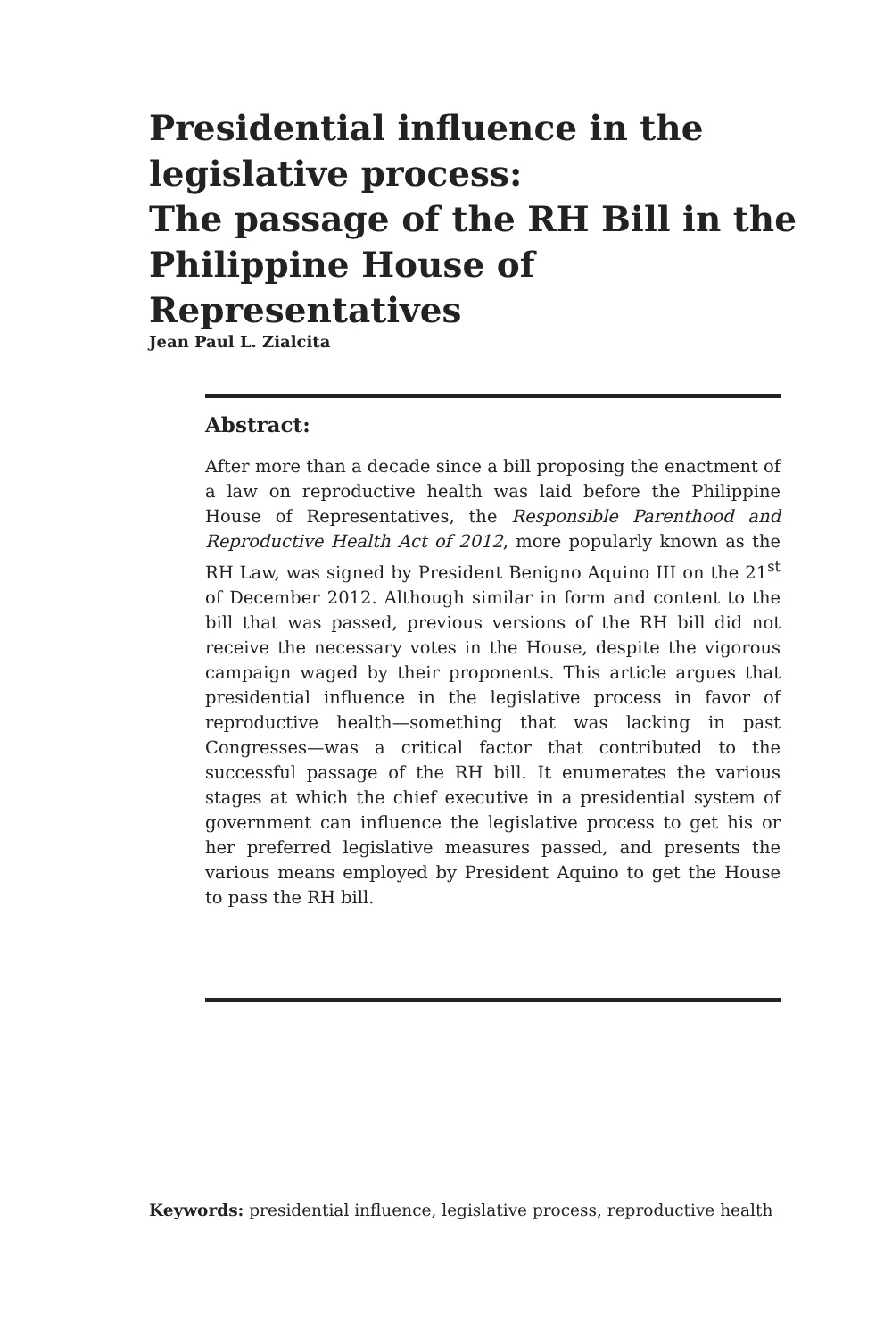Presidential influence in the legislative process:
The passage of the RH Bill in the Philippine House of Representatives
Jean Paul L. Zialcita
Abstract:
After more than a decade since a bill proposing the enactment of a law on reproductive health was laid before the Philippine House of Representatives, the Responsible Parenthood and Reproductive Health Act of 2012, more popularly known as the RH Law, was signed by President Benigno Aquino III on the 21<sup>st</sup> of December 2012. Although similar in form and content to the bill that was passed, previous versions of the RH bill did not receive the necessary votes in the House, despite the vigorous campaign waged by their proponents. This article argues that presidential influence in the legislative process in favor of reproductive health—something that was lacking in past Congresses—was a critical factor that contributed to the successful passage of the RH bill. It enumerates the various stages at which the chief executive in a presidential system of government can influence the legislative process to get his or her preferred legislative measures passed, and presents the various means employed by President Aquino to get the House to pass the RH bill.
Keywords: presidential influence, legislative process, reproductive health